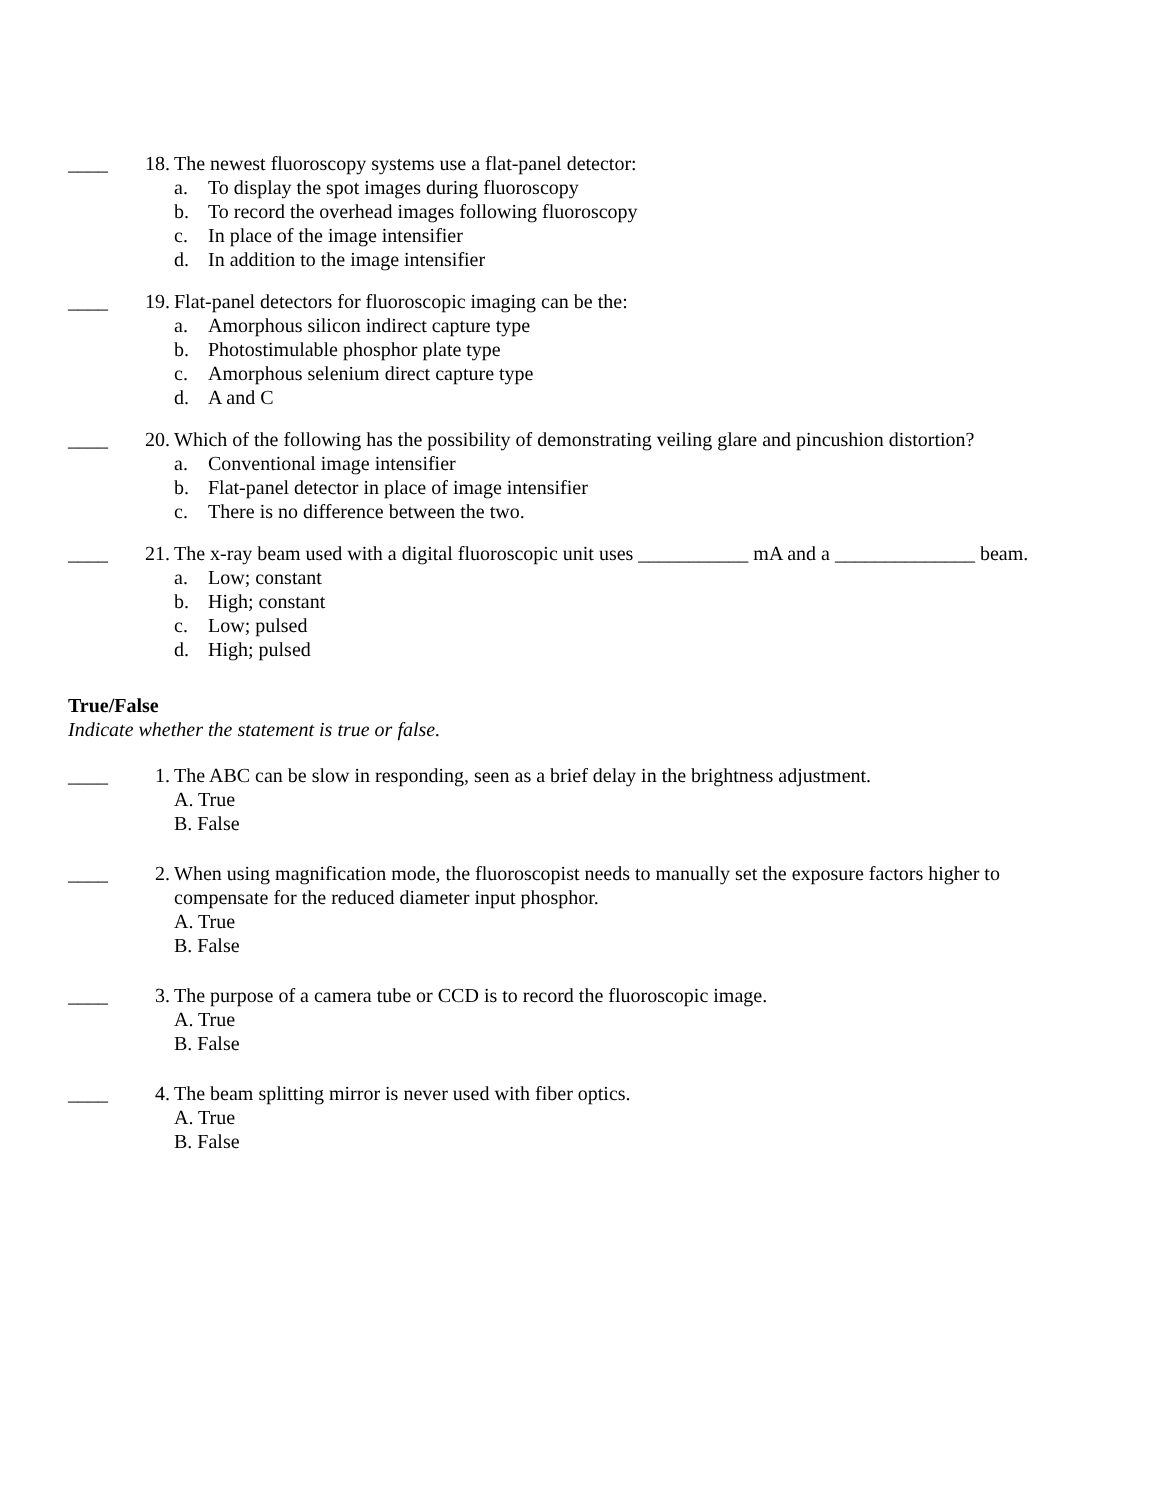____
18. The newest fluoroscopy systems use a flat-panel detector:
a. To display the spot images during fluoroscopy
b. To record the overhead images following fluoroscopy
c. In place of the image intensifier
d. In addition to the image intensifier
____
19. Flat-panel detectors for fluoroscopic imaging can be the:
a. Amorphous silicon indirect capture type
b. Photostimulable phosphor plate type
c. Amorphous selenium direct capture type
d. A and C
____
20. Which of the following has the possibility of demonstrating veiling glare and pincushion distortion?
a. Conventional image intensifier
b. Flat-panel detector in place of image intensifier
c. There is no difference between the two.
____
21. The x-ray beam used with a digital fluoroscopic unit uses ___________ mA and a ______________ beam.
a. Low; constant
b. High; constant
c. Low; pulsed
d. High; pulsed
True/False
Indicate whether the statement is true or false.
____
1. The ABC can be slow in responding, seen as a brief delay in the brightness adjustment.
A. True
B. False
____
2. When using magnification mode, the fluoroscopist needs to manually set the exposure factors higher to compensate for the reduced diameter input phosphor.
A. True
B. False
____
3. The purpose of a camera tube or CCD is to record the fluoroscopic image.
A. True
B. False
____
4. The beam splitting mirror is never used with fiber optics.
A. True
B. False